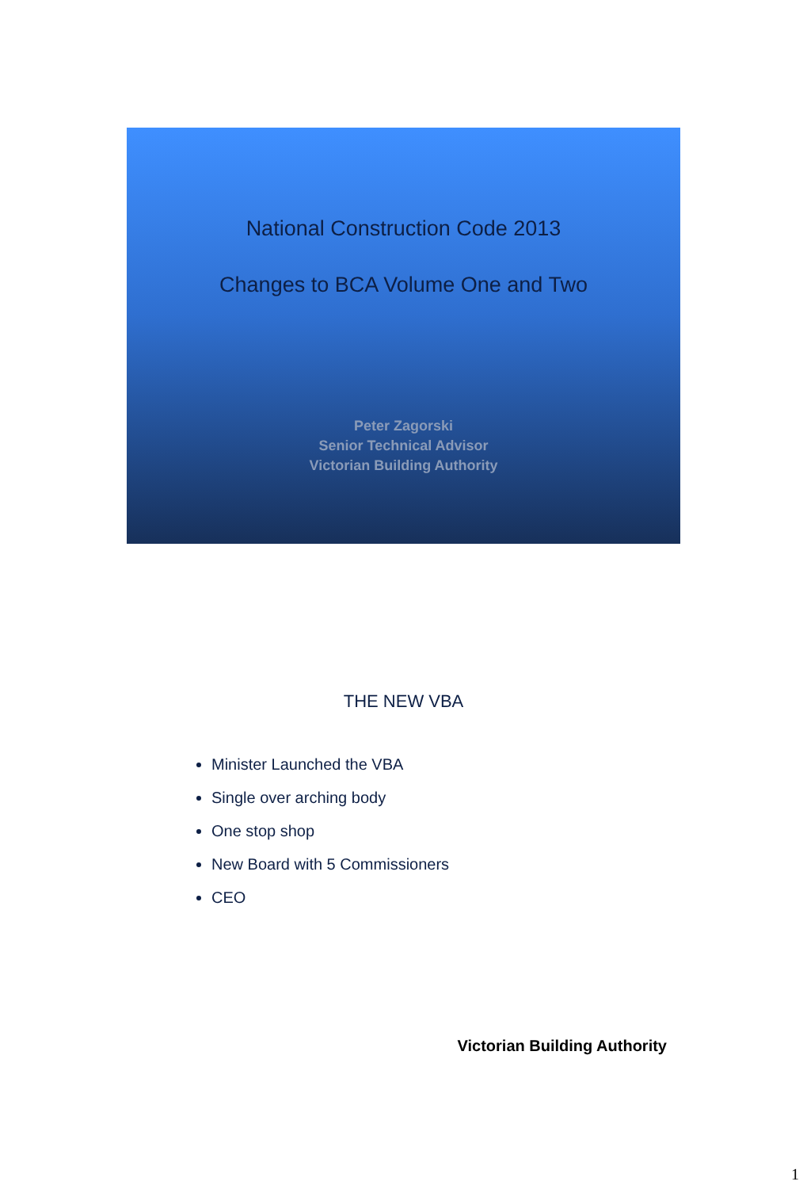National Construction Code 2013
Changes to BCA Volume One and Two
Peter Zagorski
Senior Technical Advisor
Victorian Building Authority
THE NEW VBA
Minister Launched the VBA
Single over arching body
One stop shop
New Board with 5 Commissioners
CEO
Victorian Building Authority
1